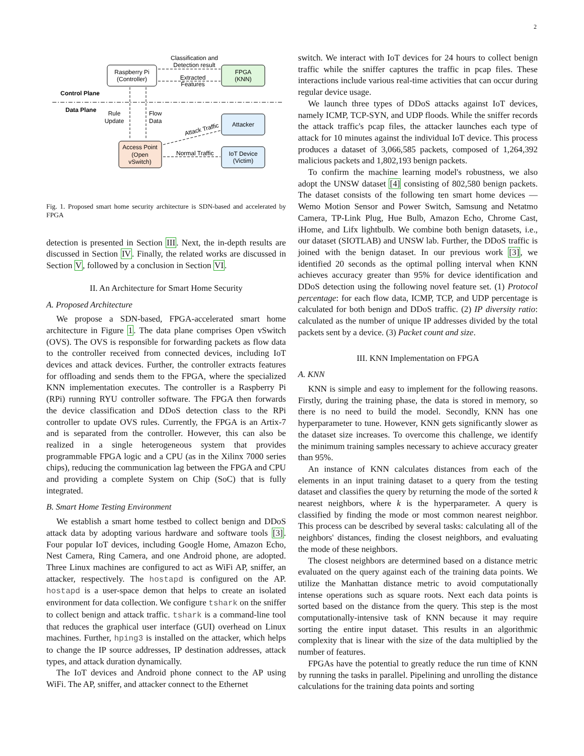2
Raspberry Pi
(Controller)
FPGA
(KNN)
Classification and
Detection result
Extracted
Features
Control Plane
Data Plane
Rule
Update
Flow
Data
Attacker
Access Point
(Open
vSwitch)
IoT Device
(Victim)
Attack Traffic
Normal Traffic
Fig. 1. Proposed smart home security architecture is SDN-based and accelerated by FPGA
detection is presented in Section III. Next, the in-depth results are discussed in Section IV. Finally, the related works are discussed in Section V, followed by a conclusion in Section VI.
II. An Architecture for Smart Home Security
A. Proposed Architecture
We propose a SDN-based, FPGA-accelerated smart home architecture in Figure 1. The data plane comprises Open vSwitch (OVS). The OVS is responsible for forwarding packets as flow data to the controller received from connected devices, including IoT devices and attack devices. Further, the controller extracts features for offloading and sends them to the FPGA, where the specialized KNN implementation executes. The controller is a Raspberry Pi (RPi) running RYU controller software. The FPGA then forwards the device classification and DDoS detection class to the RPi controller to update OVS rules. Currently, the FPGA is an Artix-7 and is separated from the controller. However, this can also be realized in a single heterogeneous system that provides programmable FPGA logic and a CPU (as in the Xilinx 7000 series chips), reducing the communication lag between the FPGA and CPU and providing a complete System on Chip (SoC) that is fully integrated.
B. Smart Home Testing Environment
We establish a smart home testbed to collect benign and DDoS attack data by adopting various hardware and software tools [3]. Four popular IoT devices, including Google Home, Amazon Echo, Nest Camera, Ring Camera, and one Android phone, are adopted. Three Linux machines are configured to act as WiFi AP, sniffer, an attacker, respectively. The hostapd is configured on the AP. hostapd is a user-space demon that helps to create an isolated environment for data collection. We configure tshark on the sniffer to collect benign and attack traffic. tshark is a command-line tool that reduces the graphical user interface (GUI) overhead on Linux machines. Further, hping3 is installed on the attacker, which helps to change the IP source addresses, IP destination addresses, attack types, and attack duration dynamically.
The IoT devices and Android phone connect to the AP using WiFi. The AP, sniffer, and attacker connect to the Ethernet
switch. We interact with IoT devices for 24 hours to collect benign traffic while the sniffer captures the traffic in pcap files. These interactions include various real-time activities that can occur during regular device usage.
We launch three types of DDoS attacks against IoT devices, namely ICMP, TCP-SYN, and UDP floods. While the sniffer records the attack traffic's pcap files, the attacker launches each type of attack for 10 minutes against the individual IoT device. This process produces a dataset of 3,066,585 packets, composed of 1,264,392 malicious packets and 1,802,193 benign packets.
To confirm the machine learning model's robustness, we also adopt the UNSW dataset [4] consisting of 802,580 benign packets. The dataset consists of the following ten smart home devices — Wemo Motion Sensor and Power Switch, Samsung and Netatmo Camera, TP-Link Plug, Hue Bulb, Amazon Echo, Chrome Cast, iHome, and Lifx lightbulb. We combine both benign datasets, i.e., our dataset (SIOTLAB) and UNSW lab. Further, the DDoS traffic is joined with the benign dataset. In our previous work [3], we identified 20 seconds as the optimal polling interval when KNN achieves accuracy greater than 95% for device identification and DDoS detection using the following novel feature set. (1) Protocol percentage: for each flow data, ICMP, TCP, and UDP percentage is calculated for both benign and DDoS traffic. (2) IP diversity ratio: calculated as the number of unique IP addresses divided by the total packets sent by a device. (3) Packet count and size.
III. KNN Implementation on FPGA
A. KNN
KNN is simple and easy to implement for the following reasons. Firstly, during the training phase, the data is stored in memory, so there is no need to build the model. Secondly, KNN has one hyperparameter to tune. However, KNN gets significantly slower as the dataset size increases. To overcome this challenge, we identify the minimum training samples necessary to achieve accuracy greater than 95%.
An instance of KNN calculates distances from each of the elements in an input training dataset to a query from the testing dataset and classifies the query by returning the mode of the sorted k nearest neighbors, where k is the hyperparameter. A query is classified by finding the mode or most common nearest neighbor. This process can be described by several tasks: calculating all of the neighbors' distances, finding the closest neighbors, and evaluating the mode of these neighbors.
The closest neighbors are determined based on a distance metric evaluated on the query against each of the training data points. We utilize the Manhattan distance metric to avoid computationally intense operations such as square roots. Next each data points is sorted based on the distance from the query. This step is the most computationally-intensive task of KNN because it may require sorting the entire input dataset. This results in an algorithmic complexity that is linear with the size of the data multiplied by the number of features.
FPGAs have the potential to greatly reduce the run time of KNN by running the tasks in parallel. Pipelining and unrolling the distance calculations for the training data points and sorting